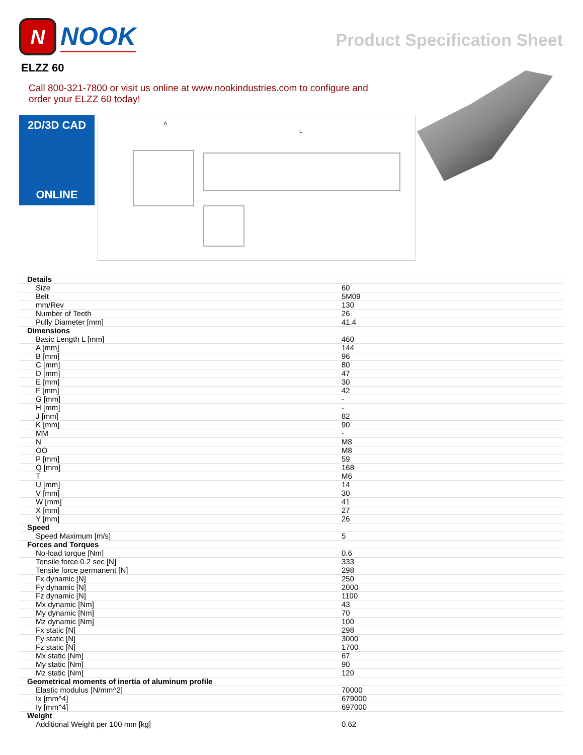N
NOOK
Product Specification Sheet
ELZZ 60
Call 800-321-7800 or visit us online at www.nookindustries.com to configure and order your ELZZ 60 today!
2D/3D CAD
ONLINE
A
L
| Details | |
| Size | 60 |
| Belt | 5M09 |
| mm/Rev | 130 |
| Number of Teeth | 26 |
| Pully Diameter [mm] | 41.4 |
| Dimensions | |
| Basic Length L [mm] | 460 |
| A [mm] | 144 |
| B [mm] | 96 |
| C [mm] | 80 |
| D [mm] | 47 |
| E [mm] | 30 |
| F [mm] | 42 |
| G [mm] | - |
| H [mm] | - |
| J [mm] | 82 |
| K [mm] | 90 |
| MM | - |
| N | M8 |
| OO | M8 |
| P [mm] | 59 |
| Q [mm] | 168 |
| T | M6 |
| U [mm] | 14 |
| V [mm] | 30 |
| W [mm] | 41 |
| X [mm] | 27 |
| Y [mm] | 26 |
| Speed | |
| Speed Maximum [m/s] | 5 |
| Forces and Torques | |
| No-load torque [Nm] | 0.6 |
| Tensile force 0.2 sec [N] | 333 |
| Tensile force permanent [N] | 298 |
| Fx dynamic [N] | 250 |
| Fy dynamic [N] | 2000 |
| Fz dynamic [N] | 1100 |
| Mx dynamic [Nm] | 43 |
| My dynamic [Nm] | 70 |
| Mz dynamic [Nm] | 100 |
| Fx static [N] | 298 |
| Fy static [N] | 3000 |
| Fz static [N] | 1700 |
| Mx static [Nm] | 67 |
| My static [Nm] | 90 |
| Mz static [Nm] | 120 |
| Geometrical moments of inertia of aluminum profile | |
| Elastic modulus [N/mm^2] | 70000 |
| Ix [mm^4] | 679000 |
| Iy [mm^4] | 697000 |
| Weight | |
| Additional Weight per 100 mm [kg] | 0.62 |